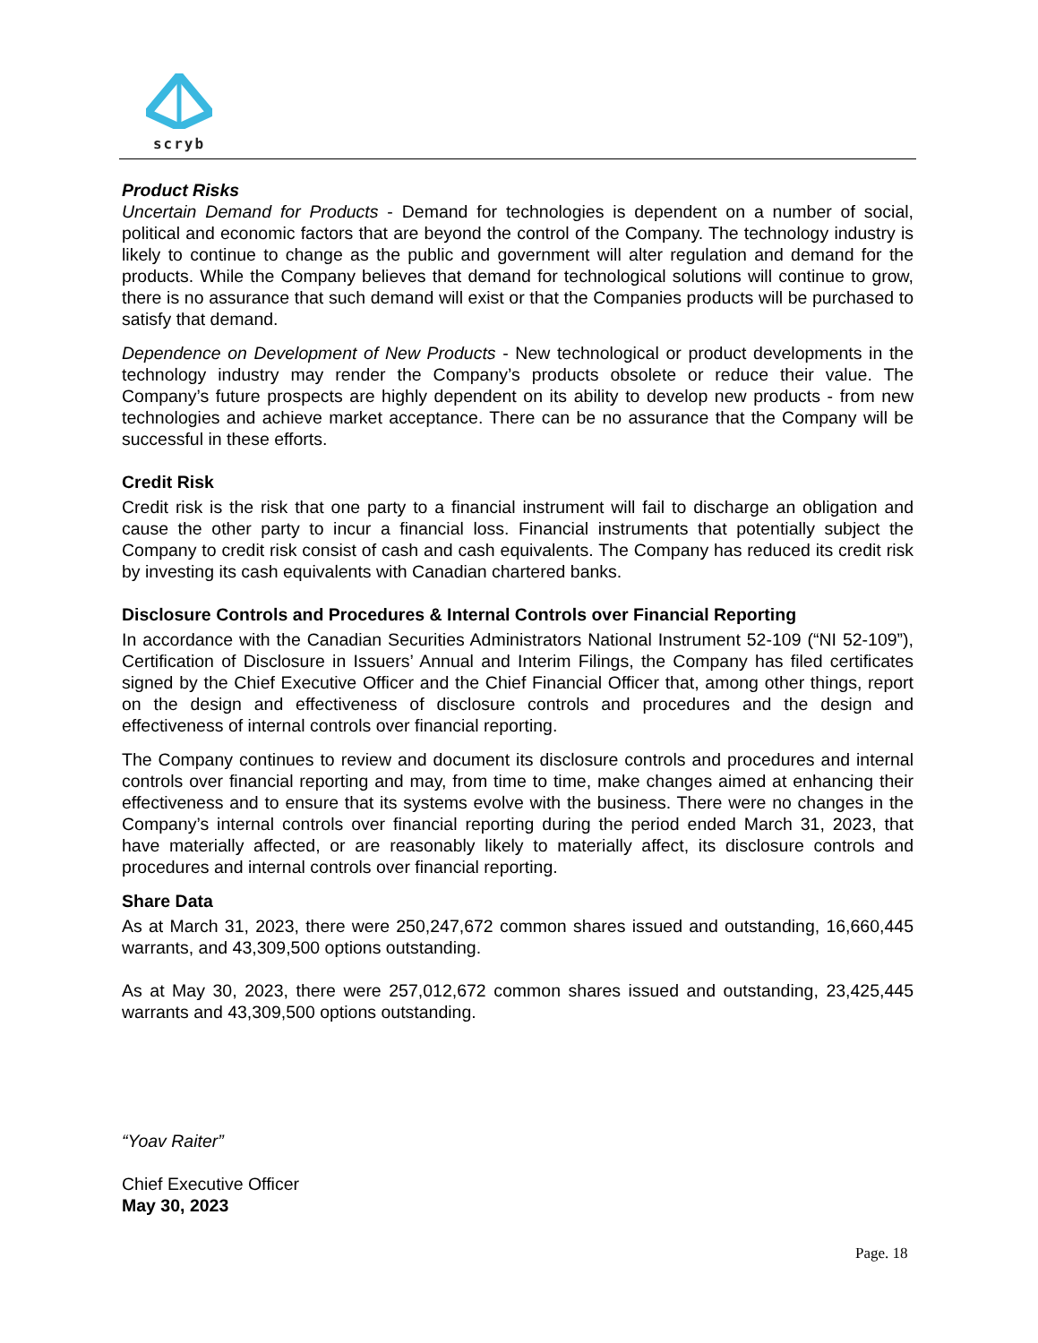scryb
Product Risks
Uncertain Demand for Products - Demand for technologies is dependent on a number of social, political and economic factors that are beyond the control of the Company. The technology industry is likely to continue to change as the public and government will alter regulation and demand for the products. While the Company believes that demand for technological solutions will continue to grow, there is no assurance that such demand will exist or that the Companies products will be purchased to satisfy that demand.
Dependence on Development of New Products - New technological or product developments in the technology industry may render the Company’s products obsolete or reduce their value. The Company’s future prospects are highly dependent on its ability to develop new products - from new technologies and achieve market acceptance. There can be no assurance that the Company will be successful in these efforts.
Credit Risk
Credit risk is the risk that one party to a financial instrument will fail to discharge an obligation and cause the other party to incur a financial loss. Financial instruments that potentially subject the Company to credit risk consist of cash and cash equivalents. The Company has reduced its credit risk by investing its cash equivalents with Canadian chartered banks.
Disclosure Controls and Procedures & Internal Controls over Financial Reporting
In accordance with the Canadian Securities Administrators National Instrument 52-109 (“NI 52-109”), Certification of Disclosure in Issuers’ Annual and Interim Filings, the Company has filed certificates signed by the Chief Executive Officer and the Chief Financial Officer that, among other things, report on the design and effectiveness of disclosure controls and procedures and the design and effectiveness of internal controls over financial reporting.
The Company continues to review and document its disclosure controls and procedures and internal controls over financial reporting and may, from time to time, make changes aimed at enhancing their effectiveness and to ensure that its systems evolve with the business. There were no changes in the Company’s internal controls over financial reporting during the period ended March 31, 2023, that have materially affected, or are reasonably likely to materially affect, its disclosure controls and procedures and internal controls over financial reporting.
Share Data
As at March 31, 2023, there were 250,247,672 common shares issued and outstanding, 16,660,445 warrants, and 43,309,500 options outstanding.
As at May 30, 2023, there were 257,012,672 common shares issued and outstanding, 23,425,445 warrants and 43,309,500 options outstanding.
“Yoav Raiter”
Chief Executive Officer
May 30, 2023
Page. 18